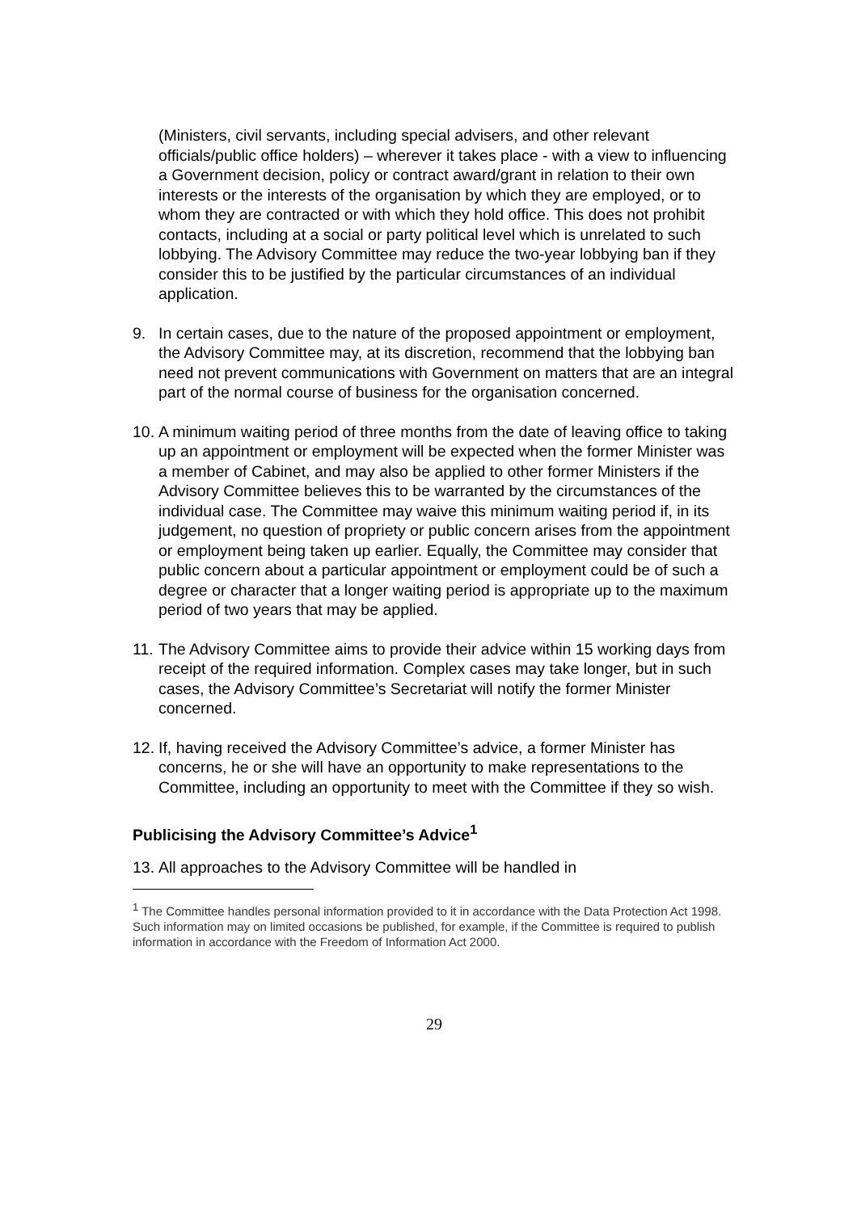(Ministers, civil servants, including special advisers, and other relevant officials/public office holders) – wherever it takes place - with a view to influencing a Government decision, policy or contract award/grant in relation to their own interests or the interests of the organisation by which they are employed, or to whom they are contracted or with which they hold office. This does not prohibit contacts, including at a social or party political level which is unrelated to such lobbying. The Advisory Committee may reduce the two-year lobbying ban if they consider this to be justified by the particular circumstances of an individual application.
9. In certain cases, due to the nature of the proposed appointment or employment, the Advisory Committee may, at its discretion, recommend that the lobbying ban need not prevent communications with Government on matters that are an integral part of the normal course of business for the organisation concerned.
10. A minimum waiting period of three months from the date of leaving office to taking up an appointment or employment will be expected when the former Minister was a member of Cabinet, and may also be applied to other former Ministers if the Advisory Committee believes this to be warranted by the circumstances of the individual case. The Committee may waive this minimum waiting period if, in its judgement, no question of propriety or public concern arises from the appointment or employment being taken up earlier. Equally, the Committee may consider that public concern about a particular appointment or employment could be of such a degree or character that a longer waiting period is appropriate up to the maximum period of two years that may be applied.
11. The Advisory Committee aims to provide their advice within 15 working days from receipt of the required information. Complex cases may take longer, but in such cases, the Advisory Committee’s Secretariat will notify the former Minister concerned.
12. If, having received the Advisory Committee’s advice, a former Minister has concerns, he or she will have an opportunity to make representations to the Committee, including an opportunity to meet with the Committee if they so wish.
Publicising the Advisory Committee’s Advice<sup>1</sup>
13. All approaches to the Advisory Committee will be handled in
<sup>1</sup> The Committee handles personal information provided to it in accordance with the Data Protection Act 1998. Such information may on limited occasions be published, for example, if the Committee is required to publish information in accordance with the Freedom of Information Act 2000.
29